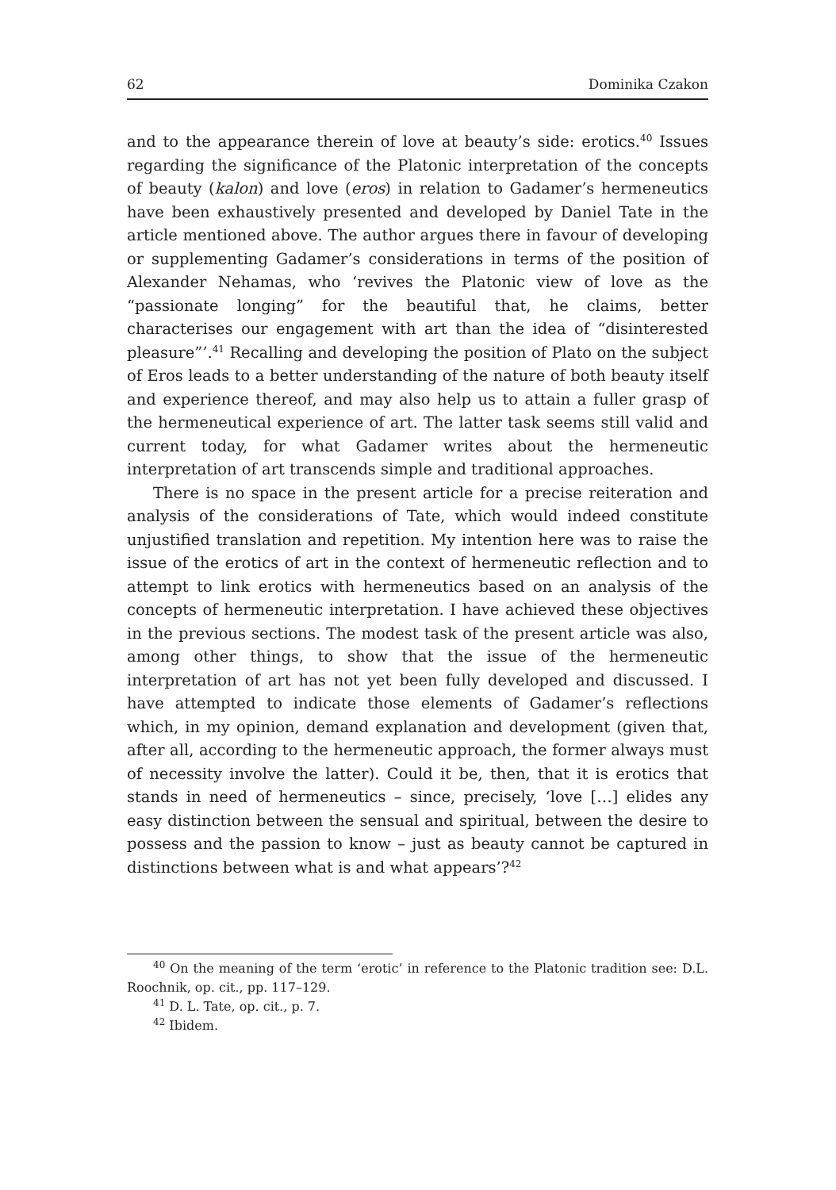62 Dominika Czakon
and to the appearance therein of love at beauty’s side: erotics.<sup>40</sup> Issues regarding the significance of the Platonic interpretation of the concepts of beauty (kalon) and love (eros) in relation to Gadamer’s hermeneutics have been exhaustively presented and developed by Daniel Tate in the article mentioned above. The author argues there in favour of developing or supplementing Gadamer’s considerations in terms of the position of Alexander Nehamas, who ‘revives the Platonic view of love as the “passionate longing” for the beautiful that, he claims, better characterises our engagement with art than the idea of “disinterested pleasure”’.<sup>41</sup> Recalling and developing the position of Plato on the subject of Eros leads to a better understanding of the nature of both beauty itself and experience thereof, and may also help us to attain a fuller grasp of the hermeneutical experience of art. The latter task seems still valid and current today, for what Gadamer writes about the hermeneutic interpretation of art transcends simple and traditional approaches.
There is no space in the present article for a precise reiteration and analysis of the considerations of Tate, which would indeed constitute unjustified translation and repetition. My intention here was to raise the issue of the erotics of art in the context of hermeneutic reflection and to attempt to link erotics with hermeneutics based on an analysis of the concepts of hermeneutic interpretation. I have achieved these objectives in the previous sections. The modest task of the present article was also, among other things, to show that the issue of the hermeneutic interpretation of art has not yet been fully developed and discussed. I have attempted to indicate those elements of Gadamer’s reflections which, in my opinion, demand explanation and development (given that, after all, according to the hermeneutic approach, the former always must of necessity involve the latter). Could it be, then, that it is erotics that stands in need of hermeneutics – since, precisely, ‘love […] elides any easy distinction between the sensual and spiritual, between the desire to possess and the passion to know – just as beauty cannot be captured in distinctions between what is and what appears’?<sup>42</sup>
<sup>40</sup> On the meaning of the term ‘erotic’ in reference to the Platonic tradition see: D.L. Roochnik, op. cit., pp. 117–129.
<sup>41</sup> D. L. Tate, op. cit., p. 7.
<sup>42</sup> Ibidem.